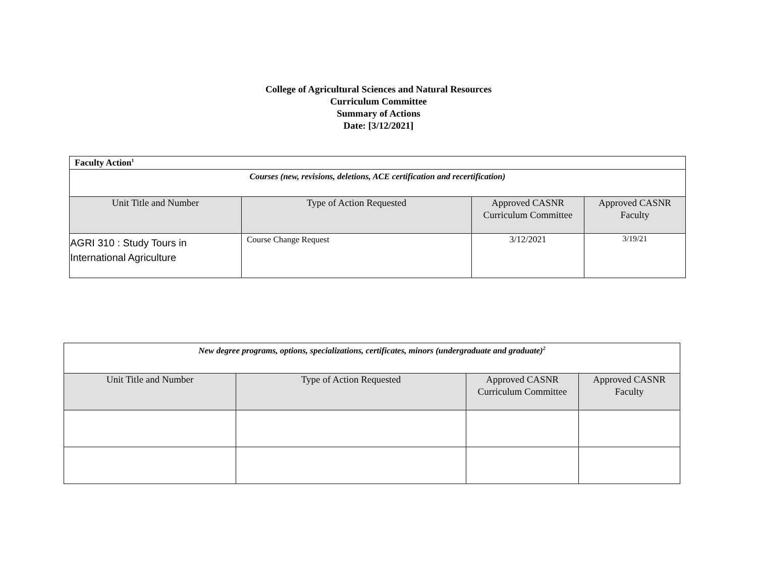College of Agricultural Sciences and Natural Resources
Curriculum Committee
Summary of Actions
Date: [3/12/2021]
| Faculty Action<sup>1</sup> | | | |
| Courses (new, revisions, deletions, ACE certification and recertification) | | | |
| Unit Title and Number | Type of Action Requested | Approved CASNR Curriculum Committee | Approved CASNR Faculty |
| AGRI 310 : Study Tours in International Agriculture | Course Change Request | 3/12/2021 | 3/19/21 |
| New degree programs, options, specializations, certificates, minors (undergraduate and graduate)<sup>2</sup> | | | |
| Unit Title and Number | Type of Action Requested | Approved CASNR Curriculum Committee | Approved CASNR Faculty |